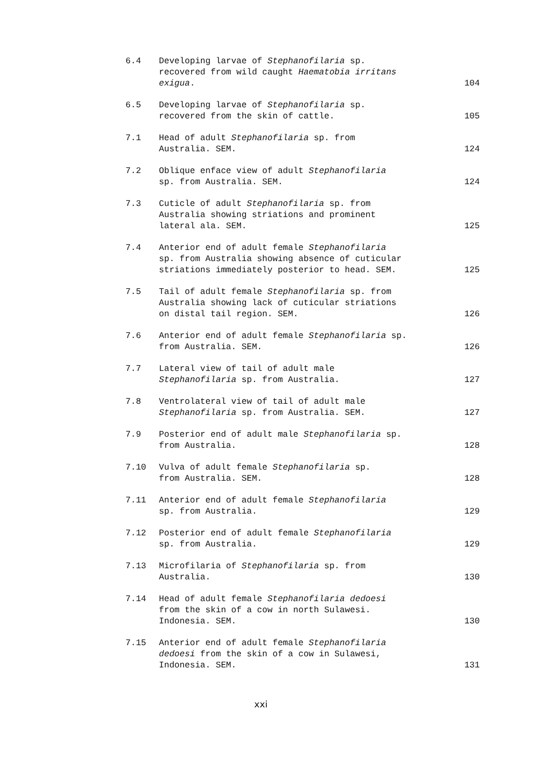6.4 Developing larvae of Stephanofilaria sp.
recovered from wild caught Haematobia irritans
exigua.
104
6.5 Developing larvae of Stephanofilaria sp.
recovered from the skin of cattle.
105
7.1 Head of adult Stephanofilaria sp. from
Australia. SEM.
124
7.2 Oblique enface view of adult Stephanofilaria
sp. from Australia. SEM.
124
7.3 Cuticle of adult Stephanofilaria sp. from
Australia showing striations and prominent
lateral ala. SEM.
125
7.4 Anterior end of adult female Stephanofilaria
sp. from Australia showing absence of cuticular
striations immediately posterior to head. SEM.
125
7.5 Tail of adult female Stephanofilaria sp. from
Australia showing lack of cuticular striations
on distal tail region. SEM.
126
7.6 Anterior end of adult female Stephanofilaria sp.
from Australia. SEM.
126
7.7 Lateral view of tail of adult male
Stephanofilaria sp. from Australia.
127
7.8 Ventrolateral view of tail of adult male
Stephanofilaria sp. from Australia. SEM.
127
7.9 Posterior end of adult male Stephanofilaria sp.
from Australia.
128
7.10 Vulva of adult female Stephanofilaria sp.
from Australia. SEM.
128
7.11 Anterior end of adult female Stephanofilaria
sp. from Australia.
129
7.12 Posterior end of adult female Stephanofilaria
sp. from Australia.
129
7.13 Microfilaria of Stephanofilaria sp. from
Australia.
130
7.14 Head of adult female Stephanofilaria dedoesi
from the skin of a cow in north Sulawesi.
Indonesia. SEM.
130
7.15 Anterior end of adult female Stephanofilaria
dedoesi from the skin of a cow in Sulawesi,
Indonesia. SEM.
131
xxi